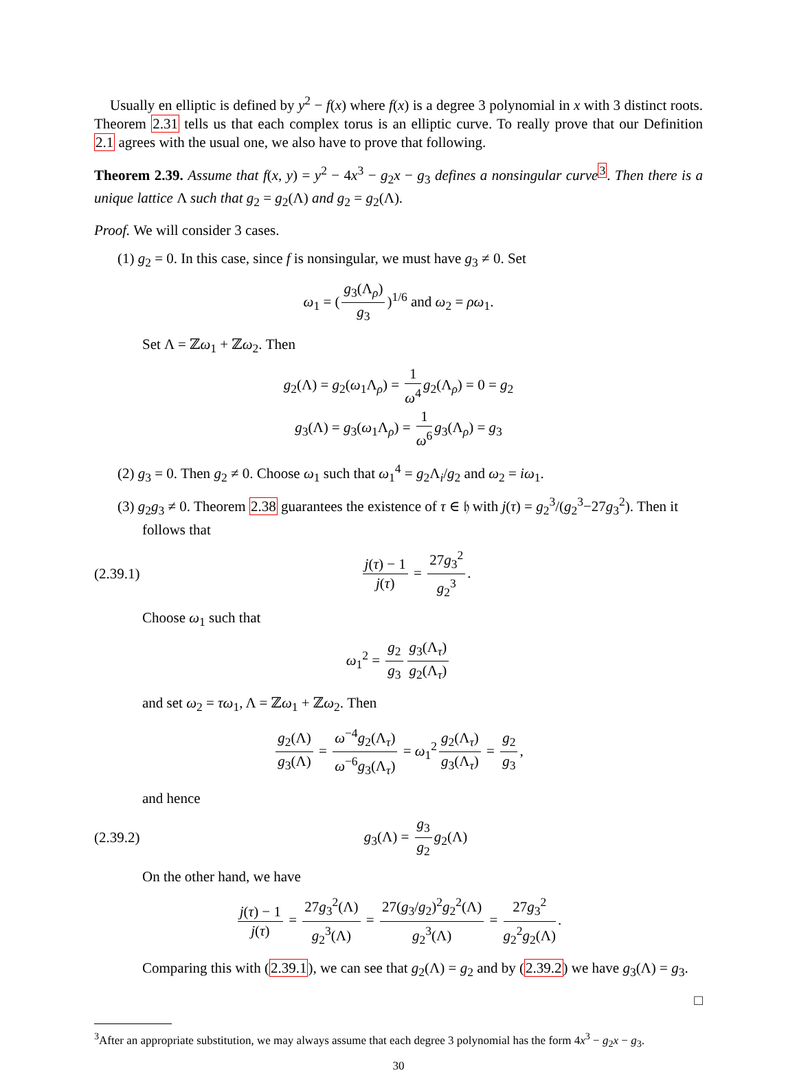Usually en elliptic is defined by y<sup>2</sup> − f(x) where f(x) is a degree 3 polynomial in x with 3 distinct roots. Theorem 2.31 tells us that each complex torus is an elliptic curve. To really prove that our Definition 2.1 agrees with the usual one, we also have to prove that following.
Theorem 2.39. Assume that f(x, y) = y<sup>2</sup> − 4x<sup>3</sup> − g<sub>2</sub>x − g<sub>3</sub> defines a nonsingular curve<sup>3</sup>. Then there is a unique lattice Λ such that g<sub>2</sub> = g<sub>2</sub>(Λ) and g<sub>2</sub> = g<sub>2</sub>(Λ).
Proof. We will consider 3 cases.
(1) g<sub>2</sub> = 0. In this case, since f is nonsingular, we must have g<sub>3</sub> ≠ 0. Set
ω<sub>1</sub> = (g<sub>3</sub>(Λ<sub>ρ</sub>) g<sub>3</sub>)<sup>1/6</sup> and ω<sub>2</sub> = ρω<sub>1</sub>.
Set Λ = ℤω<sub>1</sub> + ℤω<sub>2</sub>. Then
g<sub>2</sub>(Λ) = g<sub>2</sub>(ω<sub>1</sub>Λ<sub>ρ</sub>) = 1 ω<sup>4</sup> g<sub>2</sub>(Λ<sub>ρ</sub>) = 0 = g<sub>2</sub>
g<sub>3</sub>(Λ) = g<sub>3</sub>(ω<sub>1</sub>Λ<sub>ρ</sub>) = 1 ω<sup>6</sup> g<sub>3</sub>(Λ<sub>ρ</sub>) = g<sub>3</sub>
(2) g<sub>3</sub> = 0. Then g<sub>2</sub> ≠ 0. Choose ω<sub>1</sub> such that ω<sub>1</sub><sup>4</sup> = g<sub>2</sub>Λ<sub>i</sub>/g<sub>2</sub> and ω<sub>2</sub> = iω<sub>1</sub>.
(3) g<sub>2</sub>g<sub>3</sub> ≠ 0. Theorem 2.38 guarantees the existence of τ ∈ 𝔥 with j(τ) = g<sub>2</sub><sup>3</sup>/(g<sub>2</sub><sup>3</sup>−27g<sub>3</sub><sup>2</sup>). Then it follows that
(2.39.1) j(τ) − 1 j(τ) = 27g<sub>3</sub><sup>2</sup> g<sub>2</sub><sup>3</sup>.
Choose ω<sub>1</sub> such that
ω<sub>1</sub><sup>2</sup> = g<sub>2</sub> g<sub>3</sub> g<sub>3</sub>(Λ<sub>τ</sub>) g<sub>2</sub>(Λ<sub>τ</sub>)
and set ω<sub>2</sub> = τω<sub>1</sub>, Λ = ℤω<sub>1</sub> + ℤω<sub>2</sub>. Then
g<sub>2</sub>(Λ) g<sub>3</sub>(Λ) = ω<sup>−4</sup>g<sub>2</sub>(Λ<sub>τ</sub>) ω<sup>−6</sup>g<sub>3</sub>(Λ<sub>τ</sub>) = ω<sub>1</sub><sup>2</sup> g<sub>2</sub>(Λ<sub>τ</sub>) g<sub>3</sub>(Λ<sub>τ</sub>) = g<sub>2</sub> g<sub>3</sub>,
and hence
(2.39.2) g<sub>3</sub>(Λ) = g<sub>3</sub> g<sub>2</sub> g<sub>2</sub>(Λ)
On the other hand, we have
j(τ) − 1 j(τ) = 27g<sub>3</sub><sup>2</sup>(Λ) g<sub>2</sub><sup>3</sup>(Λ) = 27(g<sub>3</sub>/g<sub>2</sub>)<sup>2</sup>g<sub>2</sub><sup>2</sup>(Λ) g<sub>2</sub><sup>3</sup>(Λ) = 27g<sub>3</sub><sup>2</sup> g<sub>2</sub><sup>2</sup>g<sub>2</sub>(Λ).
Comparing this with (2.39.1), we can see that g<sub>2</sub>(Λ) = g<sub>2</sub> and by (2.39.2) we have g<sub>3</sub>(Λ) = g<sub>3</sub>.
□
<sup>3</sup> After an appropriate substitution, we may always assume that each degree 3 polynomial has the form 4x<sup>3</sup> − g<sub>2</sub>x − g<sub>3</sub>.
30